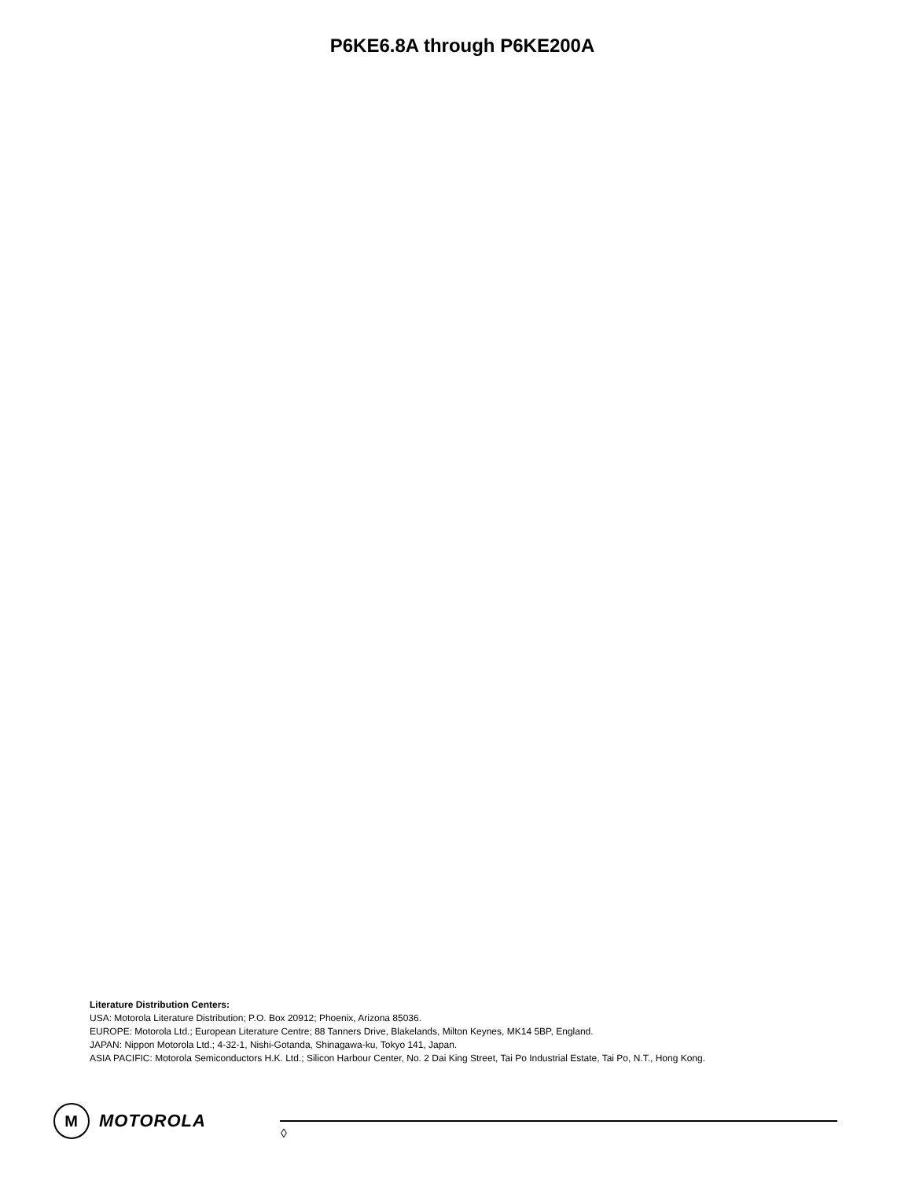P6KE6.8A through P6KE200A
Literature Distribution Centers:
USA: Motorola Literature Distribution; P.O. Box 20912; Phoenix, Arizona 85036.
EUROPE: Motorola Ltd.; European Literature Centre; 88 Tanners Drive, Blakelands, Milton Keynes, MK14 5BP, England.
JAPAN: Nippon Motorola Ltd.; 4-32-1, Nishi-Gotanda, Shinagawa-ku, Tokyo 141, Japan.
ASIA PACIFIC: Motorola Semiconductors H.K. Ltd.; Silicon Harbour Center, No. 2 Dai King Street, Tai Po Industrial Estate, Tai Po, N.T., Hong Kong.
M
MOTOROLA
◊